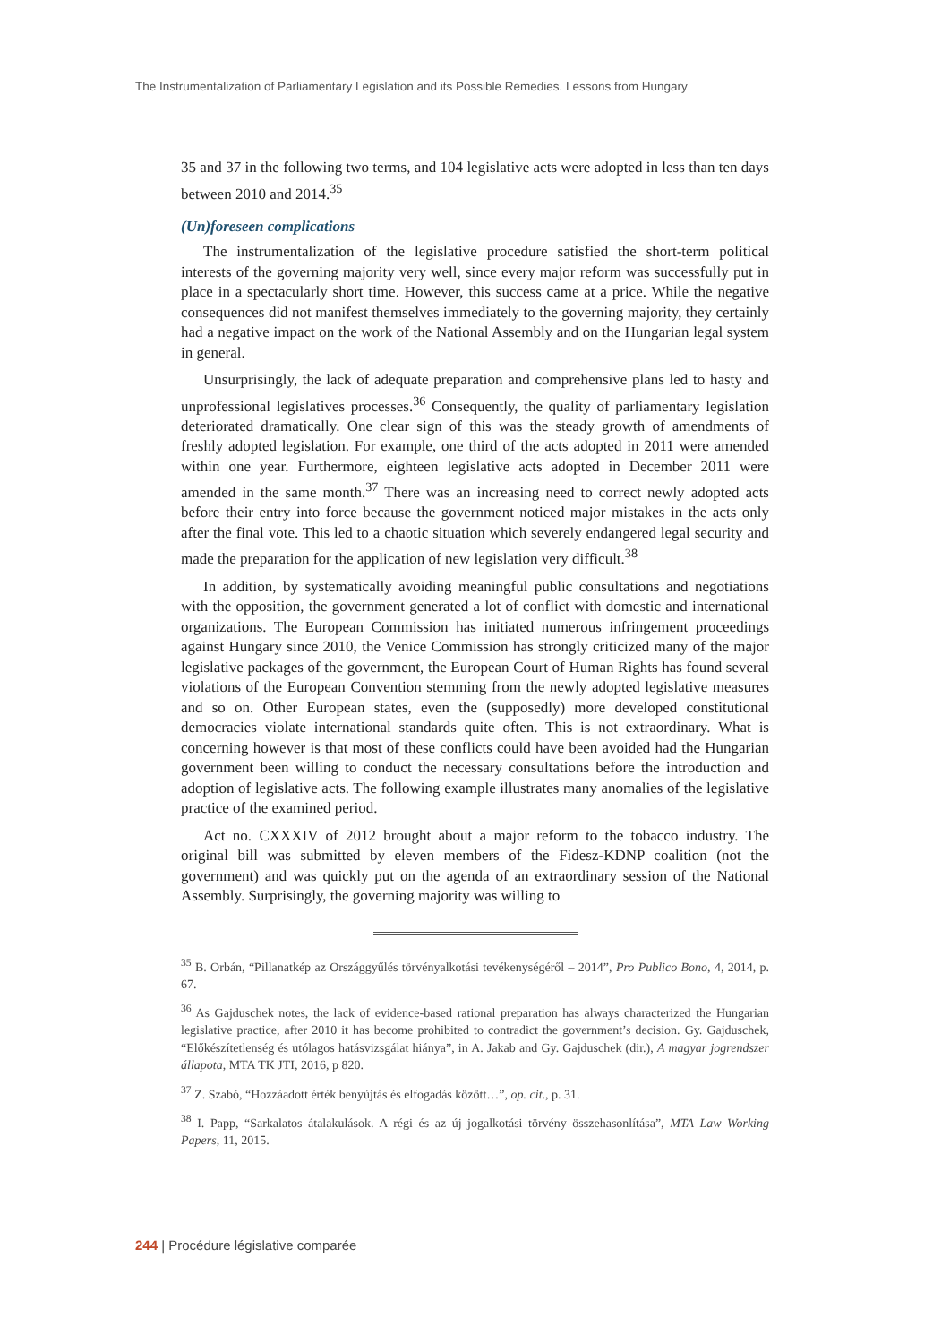The Instrumentalization of Parliamentary Legislation and its Possible Remedies. Lessons from Hungary
35 and 37 in the following two terms, and 104 legislative acts were adopted in less than ten days between 2010 and 2014.<sup>35</sup>
(Un)foreseen complications
The instrumentalization of the legislative procedure satisfied the short-term political interests of the governing majority very well, since every major reform was successfully put in place in a spectacularly short time. However, this success came at a price. While the negative consequences did not manifest themselves immediately to the governing majority, they certainly had a negative impact on the work of the National Assembly and on the Hungarian legal system in general.
Unsurprisingly, the lack of adequate preparation and comprehensive plans led to hasty and unprofessional legislatives processes.<sup>36</sup> Consequently, the quality of parliamentary legislation deteriorated dramatically. One clear sign of this was the steady growth of amendments of freshly adopted legislation. For example, one third of the acts adopted in 2011 were amended within one year. Furthermore, eighteen legislative acts adopted in December 2011 were amended in the same month.<sup>37</sup> There was an increasing need to correct newly adopted acts before their entry into force because the government noticed major mistakes in the acts only after the final vote. This led to a chaotic situation which severely endangered legal security and made the preparation for the application of new legislation very difficult.<sup>38</sup>
In addition, by systematically avoiding meaningful public consultations and negotiations with the opposition, the government generated a lot of conflict with domestic and international organizations. The European Commission has initiated numerous infringement proceedings against Hungary since 2010, the Venice Commission has strongly criticized many of the major legislative packages of the government, the European Court of Human Rights has found several violations of the European Convention stemming from the newly adopted legislative measures and so on. Other European states, even the (supposedly) more developed constitutional democracies violate international standards quite often. This is not extraordinary. What is concerning however is that most of these conflicts could have been avoided had the Hungarian government been willing to conduct the necessary consultations before the introduction and adoption of legislative acts. The following example illustrates many anomalies of the legislative practice of the examined period.
Act no. CXXXIV of 2012 brought about a major reform to the tobacco industry. The original bill was submitted by eleven members of the Fidesz-KDNP coalition (not the government) and was quickly put on the agenda of an extraordinary session of the National Assembly. Surprisingly, the governing majority was willing to
<sup>35</sup> B. Orbán, “Pillanatkép az Országgyűlés törvényalkotási tevékenységéről – 2014”, Pro Publico Bono, 4, 2014, p. 67.
<sup>36</sup> As Gajduschek notes, the lack of evidence-based rational preparation has always characterized the Hungarian legislative practice, after 2010 it has become prohibited to contradict the government’s decision. Gy. Gajduschek, “Előkészítetlenség és utólagos hatásvizsgálat hiánya”, in A. Jakab and Gy. Gajduschek (dir.), A magyar jogrendszer állapota, MTA TK JTI, 2016, p 820.
<sup>37</sup> Z. Szabó, “Hozzáadott érték benyújtás és elfogadás között…”, op. cit., p. 31.
<sup>38</sup> I. Papp, “Sarkalatos átalakulások. A régi és az új jogalkotási törvény összehasonlítása”, MTA Law Working Papers, 11, 2015.
244 | Procédure législative comparée